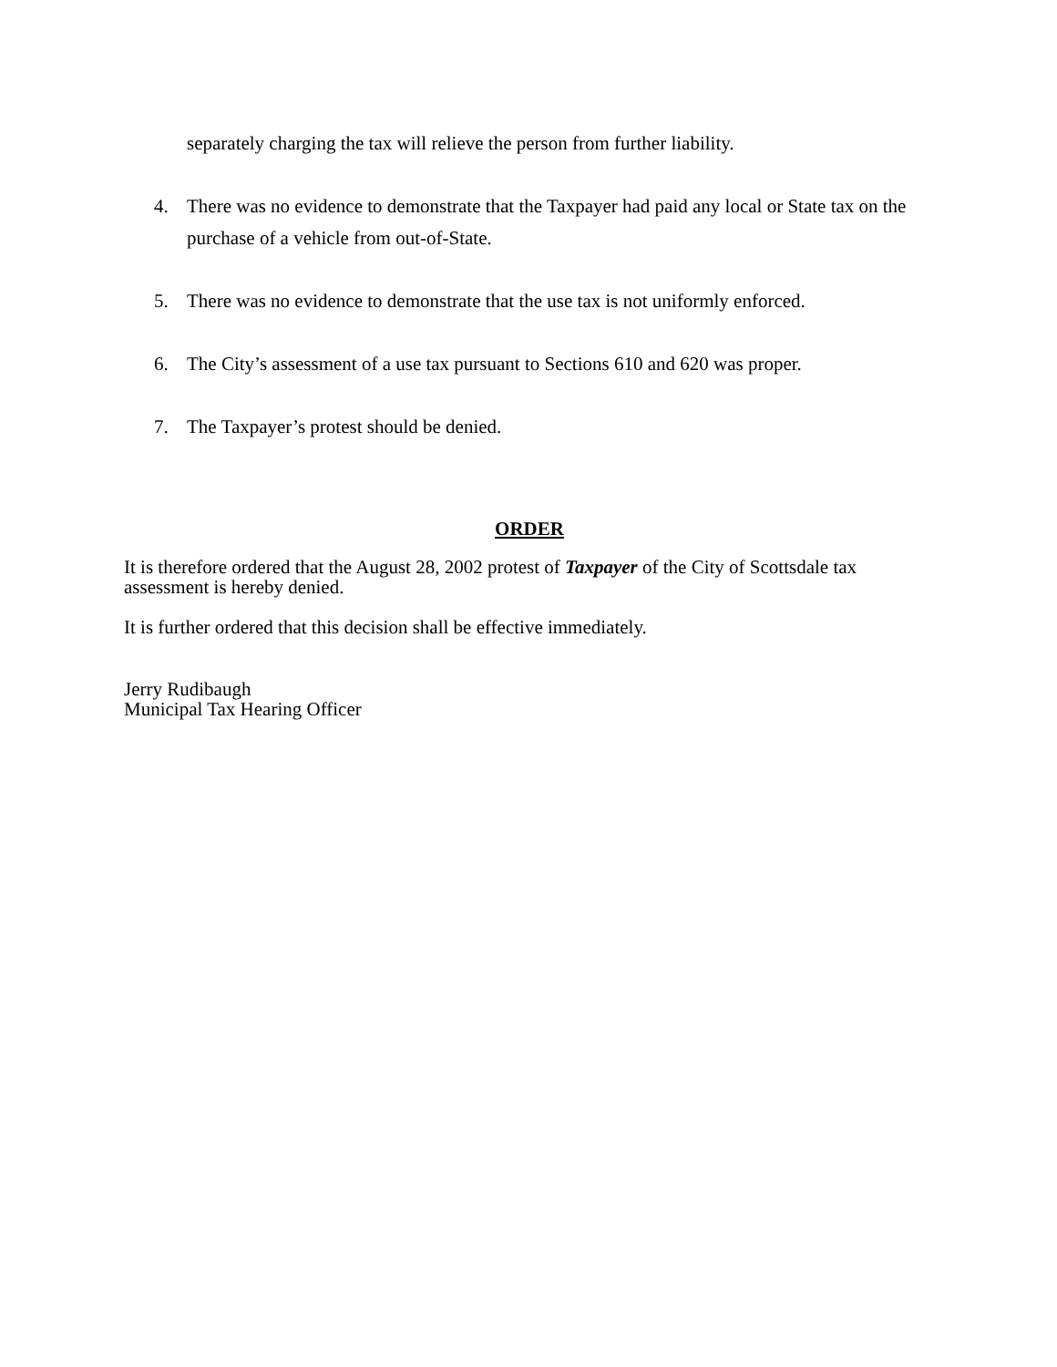separately charging the tax will relieve the person from further liability.
4. There was no evidence to demonstrate that the Taxpayer had paid any local or State tax on the purchase of a vehicle from out-of-State.
5. There was no evidence to demonstrate that the use tax is not uniformly enforced.
6. The City’s assessment of a use tax pursuant to Sections 610 and 620 was proper.
7. The Taxpayer’s protest should be denied.
ORDER
It is therefore ordered that the August 28, 2002 protest of Taxpayer of the City of Scottsdale tax assessment is hereby denied.
It is further ordered that this decision shall be effective immediately.
Jerry Rudibaugh
Municipal Tax Hearing Officer